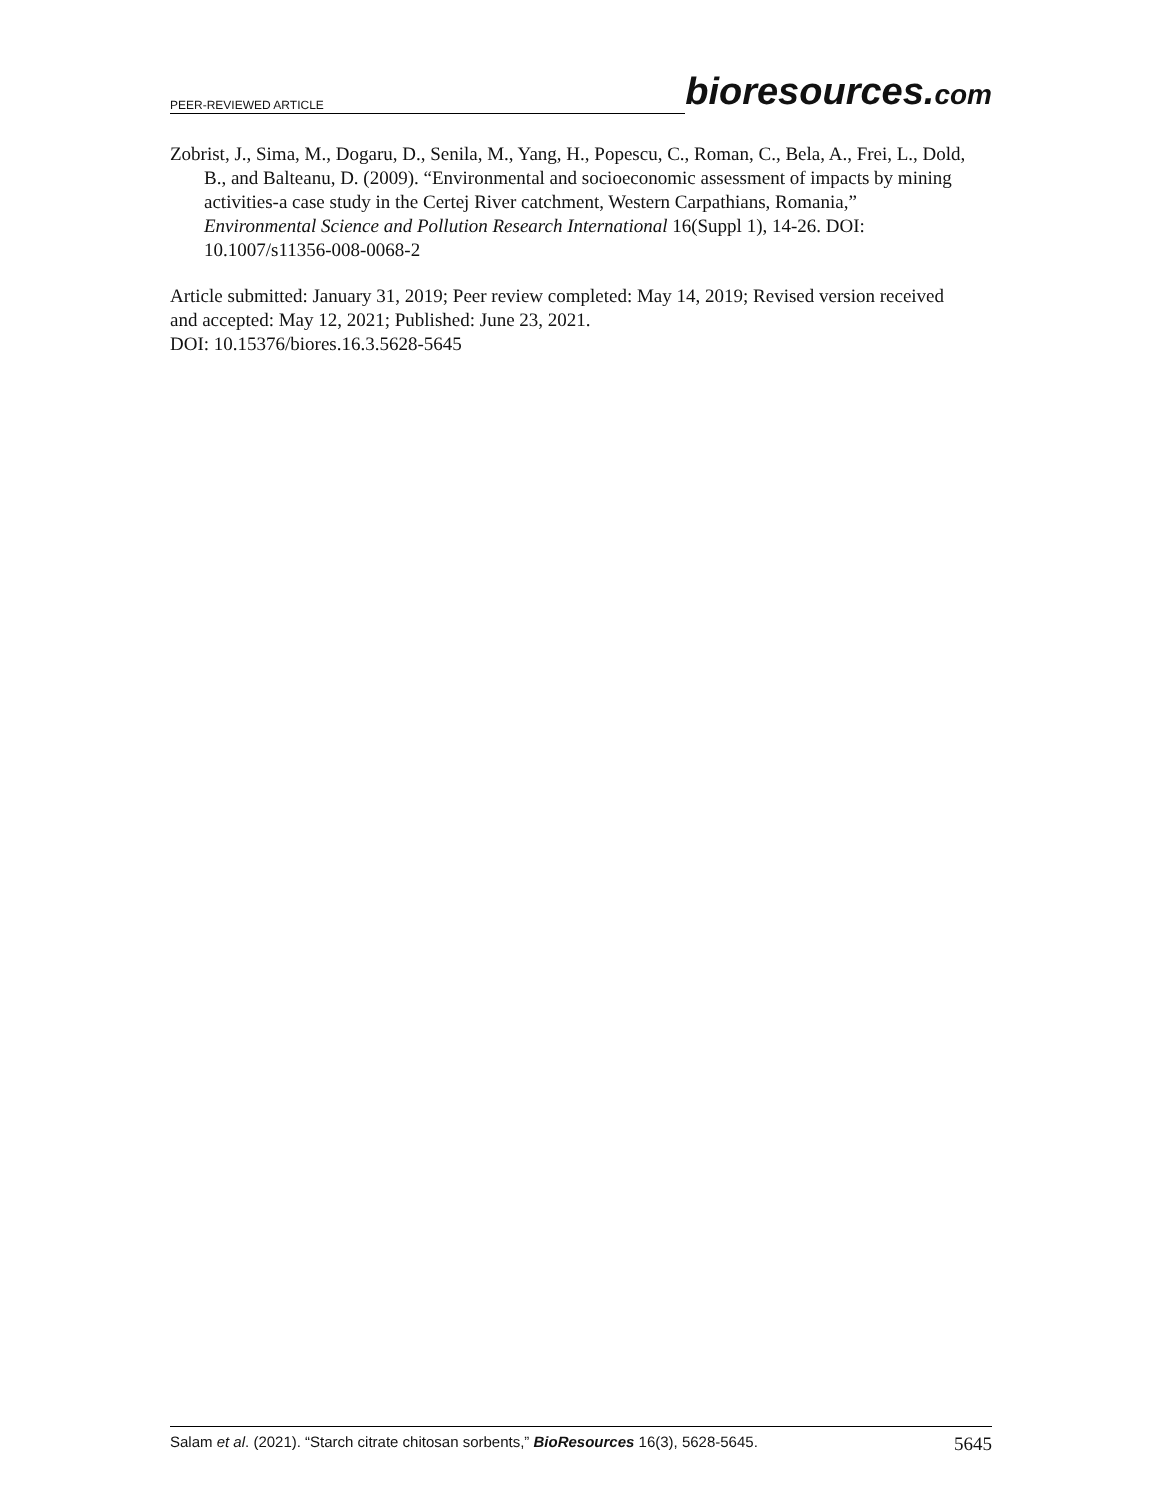PEER-REVIEWED ARTICLE bioresources.com
Zobrist, J., Sima, M., Dogaru, D., Senila, M., Yang, H., Popescu, C., Roman, C., Bela, A., Frei, L., Dold, B., and Balteanu, D. (2009). “Environmental and socioeconomic assessment of impacts by mining activities-a case study in the Certej River catchment, Western Carpathians, Romania,” Environmental Science and Pollution Research International 16(Suppl 1), 14-26. DOI: 10.1007/s11356-008-0068-2
Article submitted: January 31, 2019; Peer review completed: May 14, 2019; Revised version received and accepted: May 12, 2021; Published: June 23, 2021.
DOI: 10.15376/biores.16.3.5628-5645
Salam et al. (2021). “Starch citrate chitosan sorbents,” BioResources 16(3), 5628-5645. 5645